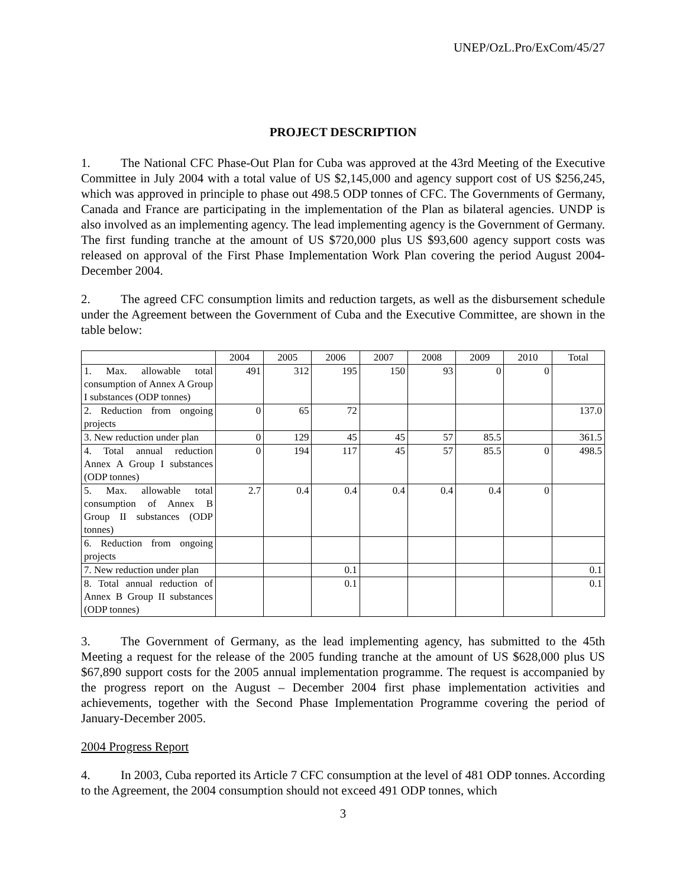UNEP/OzL.Pro/ExCom/45/27
PROJECT DESCRIPTION
1. The National CFC Phase-Out Plan for Cuba was approved at the 43rd Meeting of the Executive Committee in July 2004 with a total value of US $2,145,000 and agency support cost of US $256,245, which was approved in principle to phase out 498.5 ODP tonnes of CFC. The Governments of Germany, Canada and France are participating in the implementation of the Plan as bilateral agencies. UNDP is also involved as an implementing agency. The lead implementing agency is the Government of Germany. The first funding tranche at the amount of US $720,000 plus US $93,600 agency support costs was released on approval of the First Phase Implementation Work Plan covering the period August 2004-December 2004.
2. The agreed CFC consumption limits and reduction targets, as well as the disbursement schedule under the Agreement between the Government of Cuba and the Executive Committee, are shown in the table below:
| | 2004 | 2005 | 2006 | 2007 | 2008 | 2009 | 2010 | Total |
| 1. Max. allowable total consumption of Annex A Group I substances (ODP tonnes) | 491 | 312 | 195 | 150 | 93 | 0 | 0 | |
| 2. Reduction from ongoing projects | 0 | 65 | 72 | | | | | 137.0 |
| 3. New reduction under plan | 0 | 129 | 45 | 45 | 57 | 85.5 | | 361.5 |
| 4. Total annual reduction Annex A Group I substances (ODP tonnes) | 0 | 194 | 117 | 45 | 57 | 85.5 | 0 | 498.5 |
| 5. Max. allowable total consumption of Annex B Group II substances (ODP tonnes) | 2.7 | 0.4 | 0.4 | 0.4 | 0.4 | 0.4 | 0 | |
| 6. Reduction from ongoing projects | | | | | | | | |
| 7. New reduction under plan | | | 0.1 | | | | | 0.1 |
| 8. Total annual reduction of Annex B Group II substances (ODP tonnes) | | | 0.1 | | | | | 0.1 |
3. The Government of Germany, as the lead implementing agency, has submitted to the 45th Meeting a request for the release of the 2005 funding tranche at the amount of US $628,000 plus US $67,890 support costs for the 2005 annual implementation programme. The request is accompanied by the progress report on the August – December 2004 first phase implementation activities and achievements, together with the Second Phase Implementation Programme covering the period of January-December 2005.
2004 Progress Report
4. In 2003, Cuba reported its Article 7 CFC consumption at the level of 481 ODP tonnes. According to the Agreement, the 2004 consumption should not exceed 491 ODP tonnes, which
3